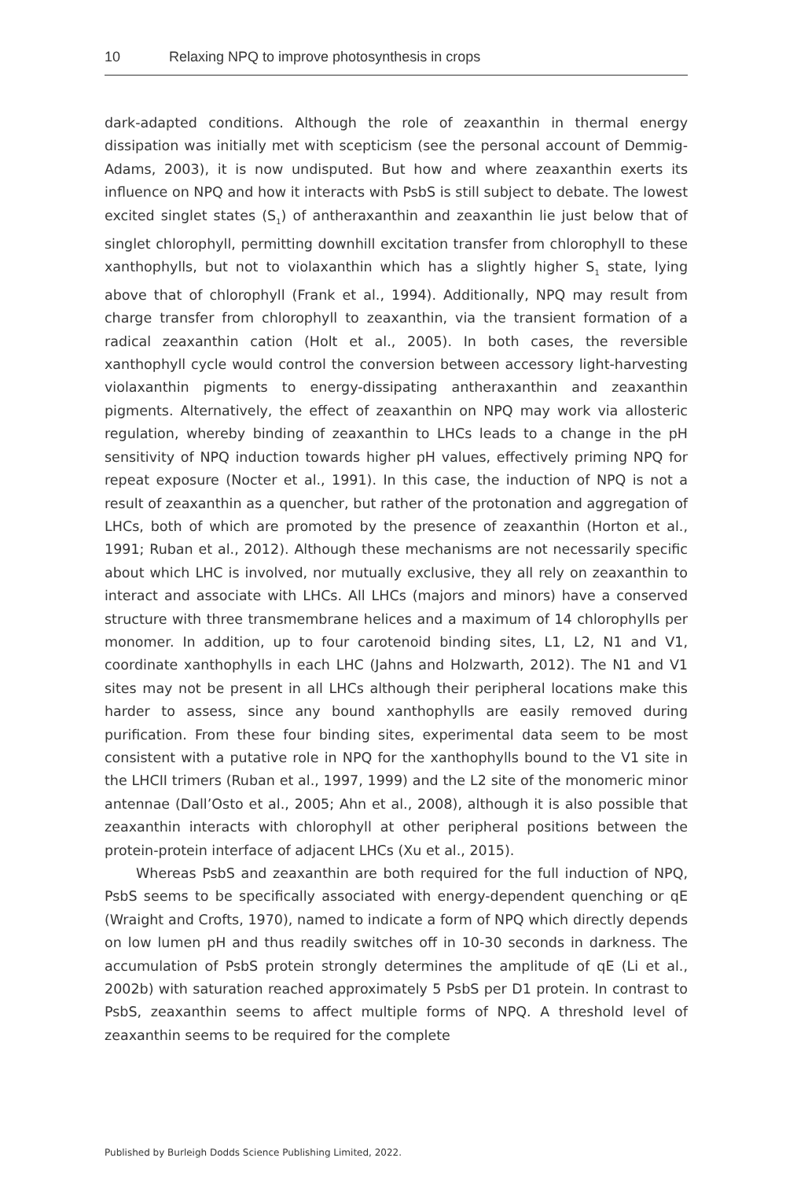10 Relaxing NPQ to improve photosynthesis in crops
dark-adapted conditions. Although the role of zeaxanthin in thermal energy dissipation was initially met with scepticism (see the personal account of Demmig-Adams, 2003), it is now undisputed. But how and where zeaxanthin exerts its influence on NPQ and how it interacts with PsbS is still subject to debate. The lowest excited singlet states (S<sub>1</sub>) of antheraxanthin and zeaxanthin lie just below that of singlet chlorophyll, permitting downhill excitation transfer from chlorophyll to these xanthophylls, but not to violaxanthin which has a slightly higher S<sub>1</sub> state, lying above that of chlorophyll (Frank et al., 1994). Additionally, NPQ may result from charge transfer from chlorophyll to zeaxanthin, via the transient formation of a radical zeaxanthin cation (Holt et al., 2005). In both cases, the reversible xanthophyll cycle would control the conversion between accessory light-harvesting violaxanthin pigments to energy-dissipating antheraxanthin and zeaxanthin pigments. Alternatively, the effect of zeaxanthin on NPQ may work via allosteric regulation, whereby binding of zeaxanthin to LHCs leads to a change in the pH sensitivity of NPQ induction towards higher pH values, effectively priming NPQ for repeat exposure (Nocter et al., 1991). In this case, the induction of NPQ is not a result of zeaxanthin as a quencher, but rather of the protonation and aggregation of LHCs, both of which are promoted by the presence of zeaxanthin (Horton et al., 1991; Ruban et al., 2012). Although these mechanisms are not necessarily specific about which LHC is involved, nor mutually exclusive, they all rely on zeaxanthin to interact and associate with LHCs. All LHCs (majors and minors) have a conserved structure with three transmembrane helices and a maximum of 14 chlorophylls per monomer. In addition, up to four carotenoid binding sites, L1, L2, N1 and V1, coordinate xanthophylls in each LHC (Jahns and Holzwarth, 2012). The N1 and V1 sites may not be present in all LHCs although their peripheral locations make this harder to assess, since any bound xanthophylls are easily removed during purification. From these four binding sites, experimental data seem to be most consistent with a putative role in NPQ for the xanthophylls bound to the V1 site in the LHCII trimers (Ruban et al., 1997, 1999) and the L2 site of the monomeric minor antennae (Dall’Osto et al., 2005; Ahn et al., 2008), although it is also possible that zeaxanthin interacts with chlorophyll at other peripheral positions between the protein-protein interface of adjacent LHCs (Xu et al., 2015).
Whereas PsbS and zeaxanthin are both required for the full induction of NPQ, PsbS seems to be specifically associated with energy-dependent quenching or qE (Wraight and Crofts, 1970), named to indicate a form of NPQ which directly depends on low lumen pH and thus readily switches off in 10-30 seconds in darkness. The accumulation of PsbS protein strongly determines the amplitude of qE (Li et al., 2002b) with saturation reached approximately 5 PsbS per D1 protein. In contrast to PsbS, zeaxanthin seems to affect multiple forms of NPQ. A threshold level of zeaxanthin seems to be required for the complete
Published by Burleigh Dodds Science Publishing Limited, 2022.